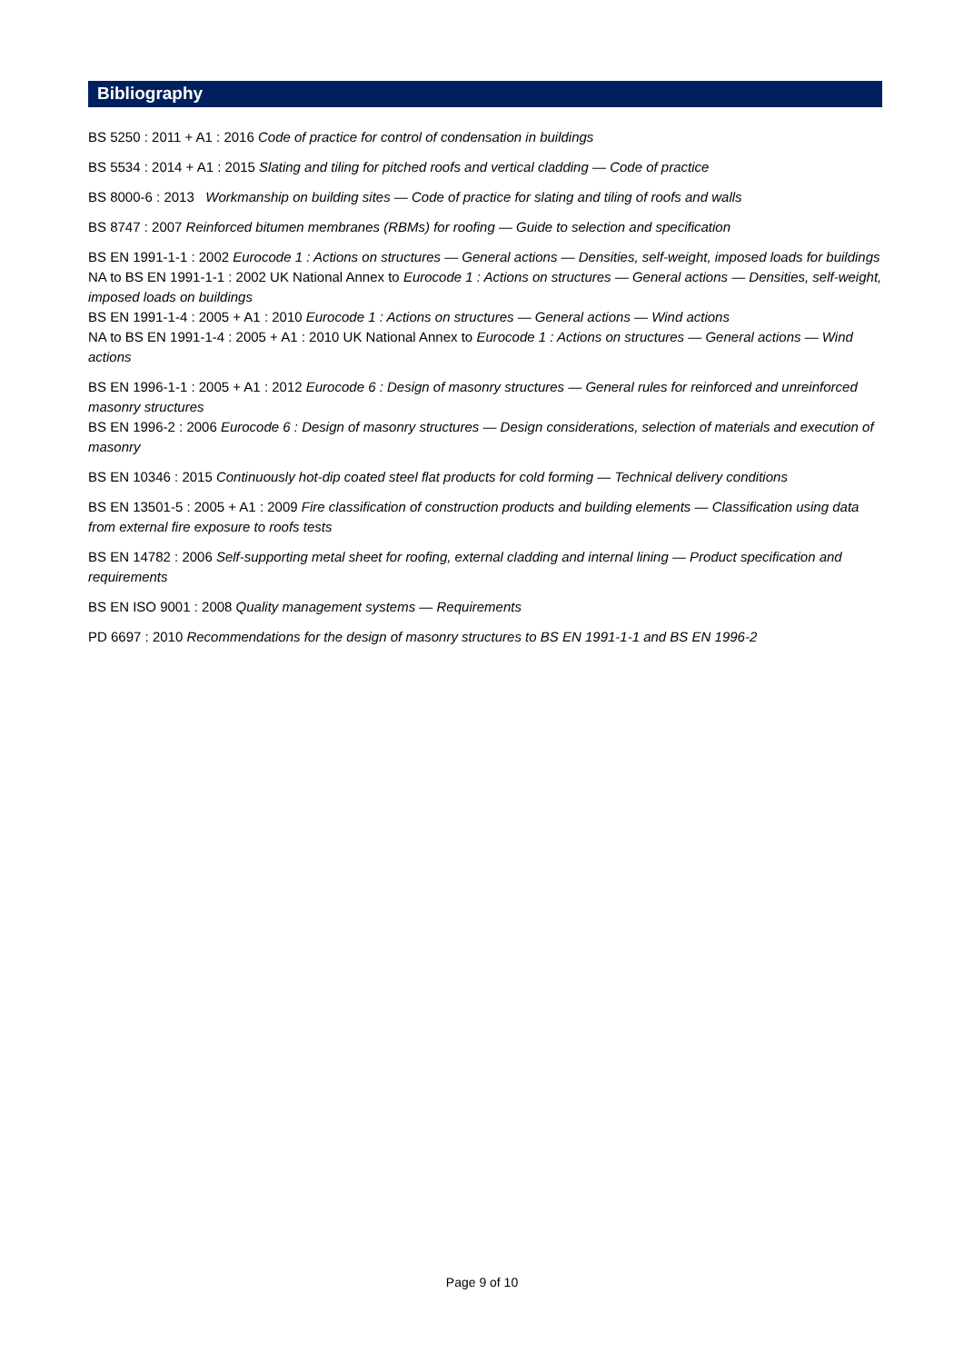Bibliography
BS 5250 : 2011 + A1 : 2016 Code of practice for control of condensation in buildings
BS 5534 : 2014 + A1 : 2015 Slating and tiling for pitched roofs and vertical cladding — Code of practice
BS 8000-6 : 2013 Workmanship on building sites — Code of practice for slating and tiling of roofs and walls
BS 8747 : 2007 Reinforced bitumen membranes (RBMs) for roofing — Guide to selection and specification
BS EN 1991-1-1 : 2002 Eurocode 1 : Actions on structures — General actions — Densities, self-weight, imposed loads for buildings
NA to BS EN 1991-1-1 : 2002 UK National Annex to Eurocode 1 : Actions on structures — General actions — Densities, self-weight, imposed loads on buildings
BS EN 1991-1-4 : 2005 + A1 : 2010 Eurocode 1 : Actions on structures — General actions — Wind actions
NA to BS EN 1991-1-4 : 2005 + A1 : 2010 UK National Annex to Eurocode 1 : Actions on structures — General actions — Wind actions
BS EN 1996-1-1 : 2005 + A1 : 2012 Eurocode 6 : Design of masonry structures — General rules for reinforced and unreinforced masonry structures
BS EN 1996-2 : 2006 Eurocode 6 : Design of masonry structures — Design considerations, selection of materials and execution of masonry
BS EN 10346 : 2015 Continuously hot-dip coated steel flat products for cold forming — Technical delivery conditions
BS EN 13501-5 : 2005 + A1 : 2009 Fire classification of construction products and building elements — Classification using data from external fire exposure to roofs tests
BS EN 14782 : 2006 Self-supporting metal sheet for roofing, external cladding and internal lining — Product specification and requirements
BS EN ISO 9001 : 2008 Quality management systems — Requirements
PD 6697 : 2010 Recommendations for the design of masonry structures to BS EN 1991-1-1 and BS EN 1996-2
Page 9 of 10